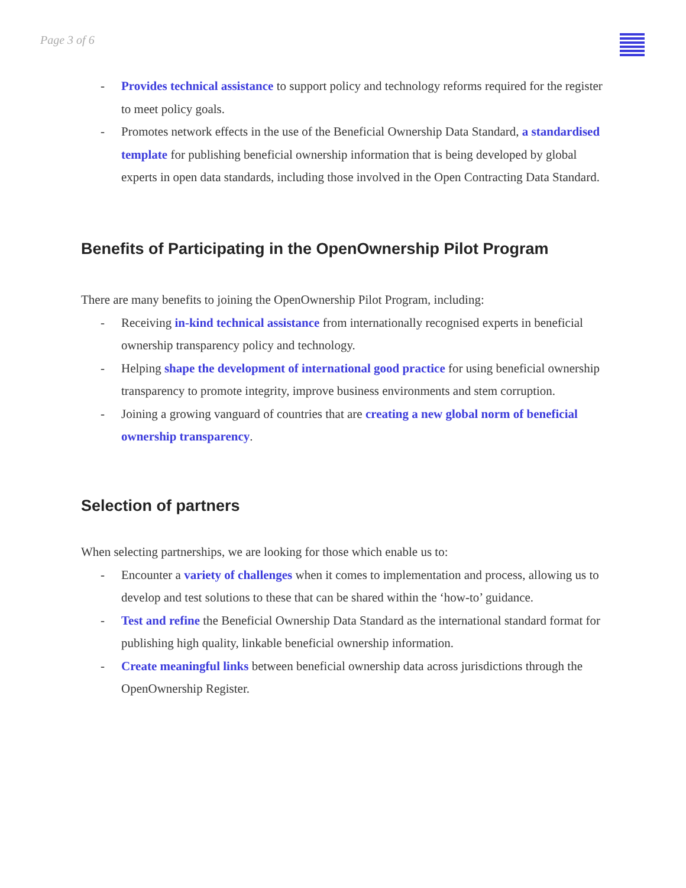Page 3 of 6
- Provides technical assistance to support policy and technology reforms required for the register to meet policy goals.
- Promotes network effects in the use of the Beneficial Ownership Data Standard, a standardised template for publishing beneficial ownership information that is being developed by global experts in open data standards, including those involved in the Open Contracting Data Standard.
Benefits of Participating in the OpenOwnership Pilot Program
There are many benefits to joining the OpenOwnership Pilot Program, including:
- Receiving in-kind technical assistance from internationally recognised experts in beneficial ownership transparency policy and technology.
- Helping shape the development of international good practice for using beneficial ownership transparency to promote integrity, improve business environments and stem corruption.
- Joining a growing vanguard of countries that are creating a new global norm of beneficial ownership transparency.
Selection of partners
When selecting partnerships, we are looking for those which enable us to:
- Encounter a variety of challenges when it comes to implementation and process, allowing us to develop and test solutions to these that can be shared within the ‘how-to’ guidance.
- Test and refine the Beneficial Ownership Data Standard as the international standard format for publishing high quality, linkable beneficial ownership information.
- Create meaningful links between beneficial ownership data across jurisdictions through the OpenOwnership Register.